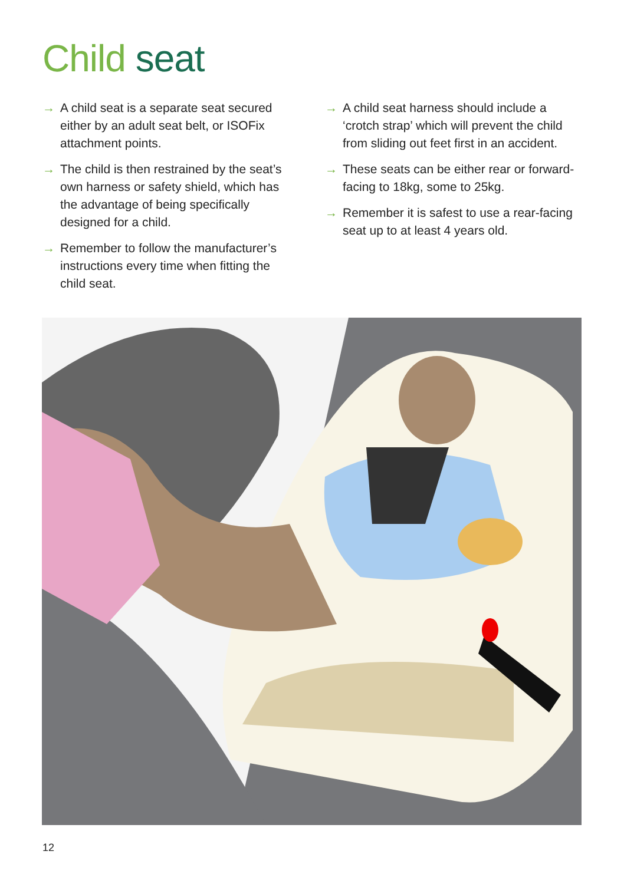Child seat
→ A child seat is a separate seat secured either by an adult seat belt, or ISOFix attachment points.
→ The child is then restrained by the seat’s own harness or safety shield, which has the advantage of being specifically designed for a child.
→ Remember to follow the manufacturer’s instructions every time when fitting the child seat.
→ A child seat harness should include a ‘crotch strap’ which will prevent the child from sliding out feet first in an accident.
→ These seats can be either rear or forward-facing to 18kg, some to 25kg.
→ Remember it is safest to use a rear-facing seat up to at least 4 years old.
12